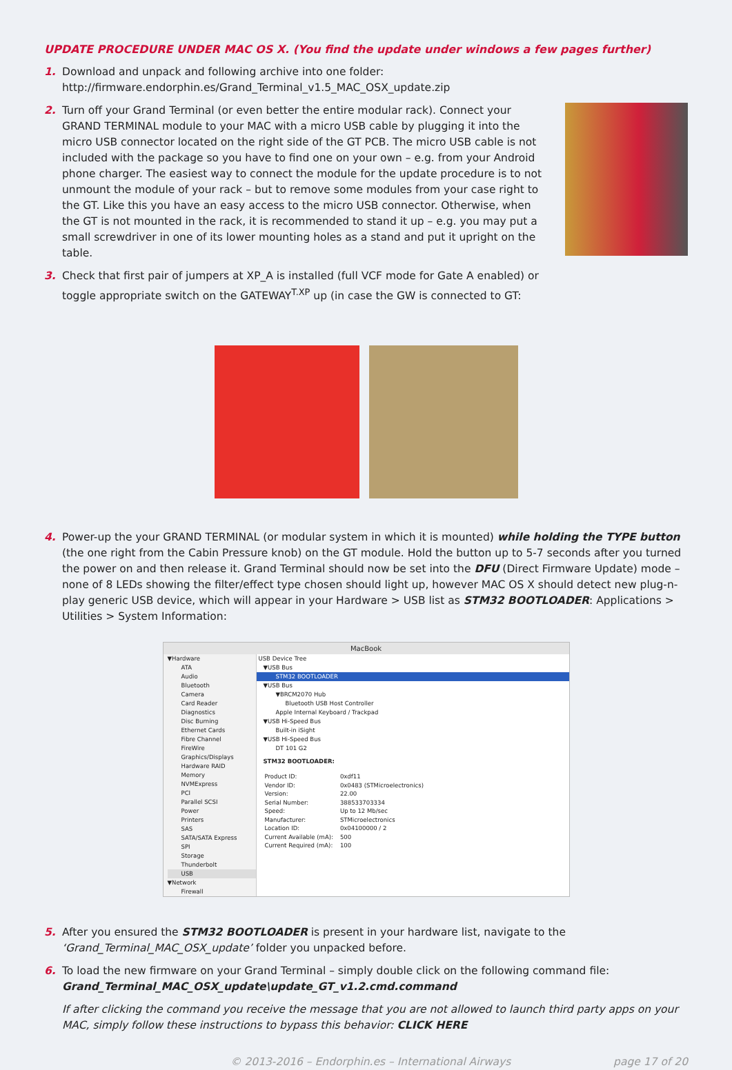UPDATE PROCEDURE UNDER MAC OS X. (You find the update under windows a few pages further)
1. Download and unpack and following archive into one folder:
http://firmware.endorphin.es/Grand_Terminal_v1.5_MAC_OSX_update.zip
2. Turn off your Grand Terminal (or even better the entire modular rack). Connect your GRAND TERMINAL module to your MAC with a micro USB cable by plugging it into the micro USB connector located on the right side of the GT PCB. The micro USB cable is not included with the package so you have to find one on your own – e.g. from your Android phone charger. The easiest way to connect the module for the update procedure is to not unmount the module of your rack – but to remove some modules from your case right to the GT. Like this you have an easy access to the micro USB connector. Otherwise, when the GT is not mounted in the rack, it is recommended to stand it up – e.g. you may put a small screwdriver in one of its lower mounting holes as a stand and put it upright on the table.
3. Check that first pair of jumpers at XP_A is installed (full VCF mode for Gate A enabled) or toggle appropriate switch on the GATEWAY<sup>T.XP</sup> up (in case the GW is connected to GT:
4. Power-up the your GRAND TERMINAL (or modular system in which it is mounted) while holding the TYPE button (the one right from the Cabin Pressure knob) on the GT module. Hold the button up to 5-7 seconds after you turned the power on and then release it. Grand Terminal should now be set into the DFU (Direct Firmware Update) mode – none of 8 LEDs showing the filter/effect type chosen should light up, however MAC OS X should detect new plug-n-play generic USB device, which will appear in your Hardware > USB list as STM32 BOOTLOADER: Applications > Utilities > System Information:
MacBook
▼Hardware
ATA
Audio
Bluetooth
Camera
Card Reader
Diagnostics
Disc Burning
Ethernet Cards
Fibre Channel
FireWire
Graphics/Displays
Hardware RAID
Memory
NVMExpress
PCI
Parallel SCSI
Power
Printers
SAS
SATA/SATA Express
SPI
Storage
Thunderbolt
USB
▼Network
Firewall
USB Device Tree
▼USB Bus
STM32 BOOTLOADER
▼USB Bus
▼BRCM2070 Hub
Bluetooth USB Host Controller
Apple Internal Keyboard / Trackpad
▼USB Hi-Speed Bus
Built-in iSight
▼USB Hi-Speed Bus
DT 101 G2
STM32 BOOTLOADER:
| Product ID: | 0xdf11 |
| Vendor ID: | 0x0483 (STMicroelectronics) |
| Version: | 22.00 |
| Serial Number: | 388533703334 |
| Speed: | Up to 12 Mb/sec |
| Manufacturer: | STMicroelectronics |
| Location ID: | 0x04100000 / 2 |
| Current Available (mA): | 500 |
| Current Required (mA): | 100 |
5. After you ensured the STM32 BOOTLOADER is present in your hardware list, navigate to the ‘Grand_Terminal_MAC_OSX_update’ folder you unpacked before.
6. To load the new firmware on your Grand Terminal – simply double click on the following command file:
Grand_Terminal_MAC_OSX_update\update_GT_v1.2.cmd.command
If after clicking the command you receive the message that you are not allowed to launch third party apps on your MAC, simply follow these instructions to bypass this behavior: CLICK HERE
© 2013-2016 – Endorphin.es – International Airways page 17 of 20